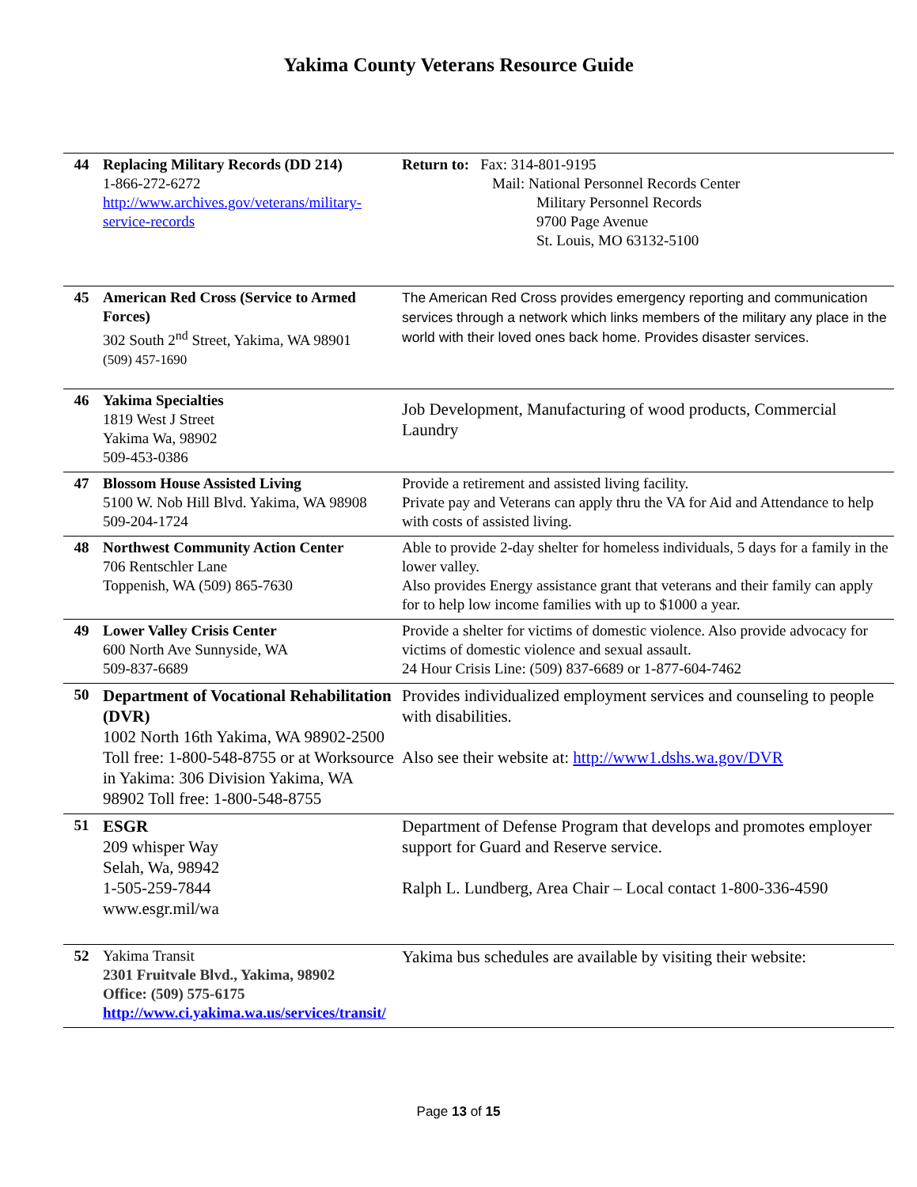Yakima County Veterans Resource Guide
| 44 | Replacing Military Records (DD 214) 1-866-272-6272 http://www.archives.gov/veterans/military-service-records | Return to: Fax: 314-801-9195 Mail: National Personnel Records Center Military Personnel Records 9700 Page Avenue St. Louis, MO 63132-5100 |
| 45 | American Red Cross (Service to Armed Forces) 302 South 2<sup>nd</sup> Street, Yakima, WA 98901 (509) 457-1690 | The American Red Cross provides emergency reporting and communication services through a network which links members of the military any place in the world with their loved ones back home. Provides disaster services. |
| 46 | Yakima Specialties 1819 West J Street Yakima Wa, 98902 509-453-0386 | Job Development, Manufacturing of wood products, Commercial Laundry |
| 47 | Blossom House Assisted Living 5100 W. Nob Hill Blvd. Yakima, WA 98908 509-204-1724 | Provide a retirement and assisted living facility. Private pay and Veterans can apply thru the VA for Aid and Attendance to help with costs of assisted living. |
| 48 | Northwest Community Action Center 706 Rentschler Lane Toppenish, WA (509) 865-7630 | Able to provide 2-day shelter for homeless individuals, 5 days for a family in the lower valley. Also provides Energy assistance grant that veterans and their family can apply for to help low income families with up to $1000 a year. |
| 49 | Lower Valley Crisis Center 600 North Ave Sunnyside, WA 509-837-6689 | Provide a shelter for victims of domestic violence. Also provide advocacy for victims of domestic violence and sexual assault. 24 Hour Crisis Line: (509) 837-6689 or 1-877-604-7462 |
| 50 | Department of Vocational Rehabilitation (DVR) 1002 North 16th Yakima, WA 98902-2500 Toll free: 1-800-548-8755 or at Worksource in Yakima: 306 Division Yakima, WA 98902 Toll free: 1-800-548-8755 | Provides individualized employment services and counseling to people with disabilities. Also see their website at: http://www1.dshs.wa.gov/DVR |
| 51 | ESGR 209 whisper Way Selah, Wa, 98942 1-505-259-7844 www.esgr.mil/wa | Department of Defense Program that develops and promotes employer support for Guard and Reserve service. Ralph L. Lundberg, Area Chair – Local contact 1-800-336-4590 |
| 52 | Yakima Transit 2301 Fruitvale Blvd., Yakima, 98902 Office: (509) 575-6175 http://www.ci.yakima.wa.us/services/transit/ | Yakima bus schedules are available by visiting their website: |
Page 13 of 15